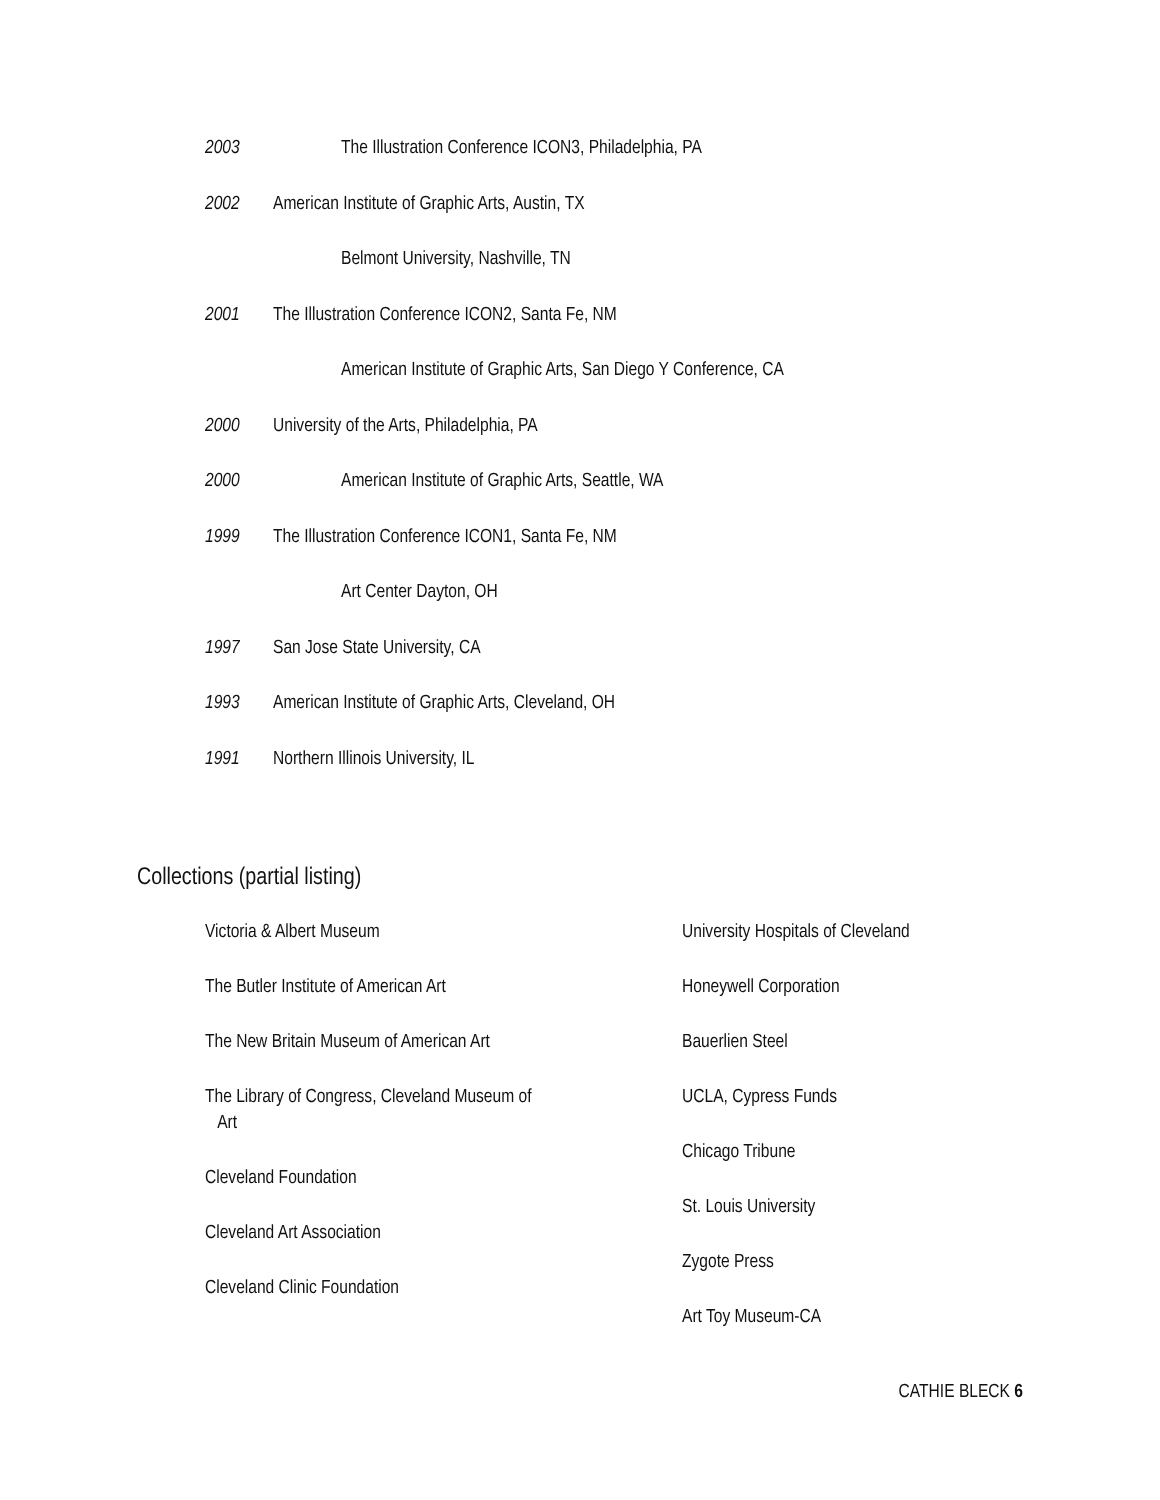2003 The Illustration Conference ICON3, Philadelphia, PA
2002 American Institute of Graphic Arts, Austin, TX
Belmont University, Nashville, TN
2001 The Illustration Conference ICON2, Santa Fe, NM
American Institute of Graphic Arts, San Diego Y Conference, CA
2000 University of the Arts, Philadelphia, PA
2000 American Institute of Graphic Arts, Seattle, WA
1999 The Illustration Conference ICON1, Santa Fe, NM
Art Center Dayton, OH
1997 San Jose State University, CA
1993 American Institute of Graphic Arts, Cleveland, OH
1991 Northern Illinois University, IL
Collections (partial listing)
Victoria & Albert Museum
The Butler Institute of American Art
The New Britain Museum of American Art
The Library of Congress, Cleveland Museum of
Art
Cleveland Foundation
Cleveland Art Association
Cleveland Clinic Foundation
University Hospitals of Cleveland
Honeywell Corporation
Bauerlien Steel
UCLA, Cypress Funds
Chicago Tribune
St. Louis University
Zygote Press
Art Toy Museum-CA
CATHIE BLECK 6